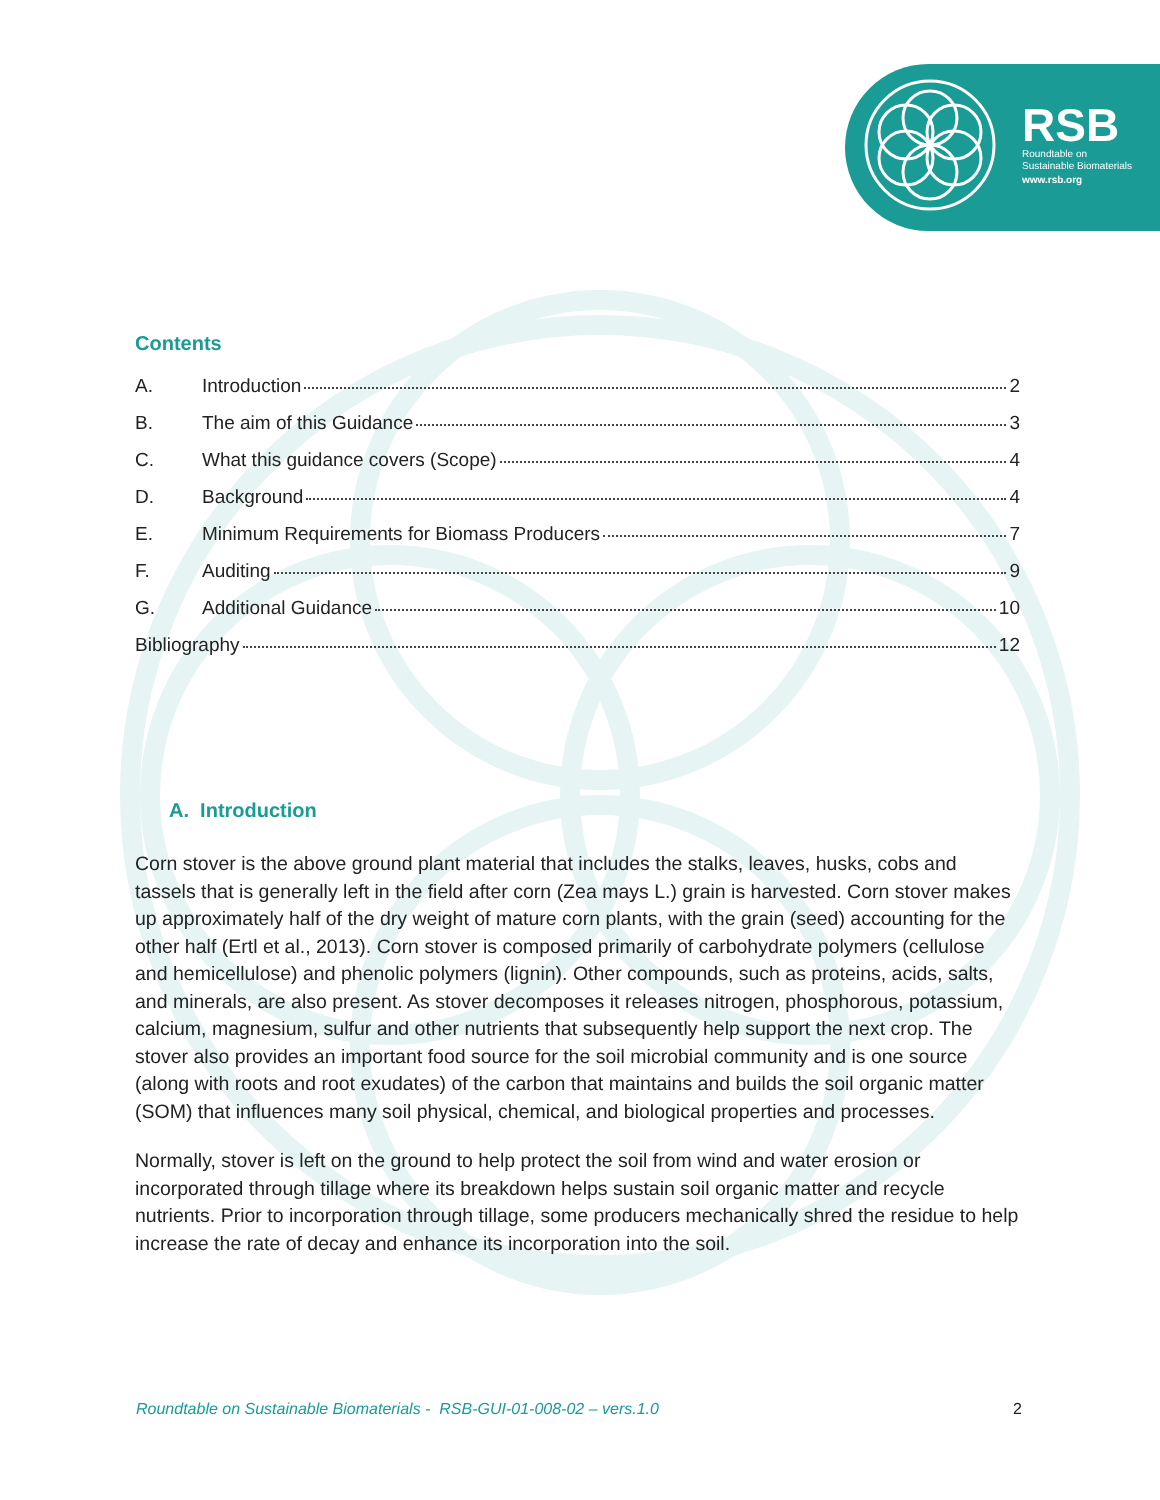RSB
Roundtable on
Sustainable Biomaterials
www.rsb.org
Contents
A. Introduction 2
B. The aim of this Guidance 3
C. What this guidance covers (Scope) 4
D. Background 4
E. Minimum Requirements for Biomass Producers 7
F. Auditing 9
G. Additional Guidance 10
Bibliography 12
A. Introduction
Corn stover is the above ground plant material that includes the stalks, leaves, husks, cobs and tassels that is generally left in the field after corn (Zea mays L.) grain is harvested. Corn stover makes up approximately half of the dry weight of mature corn plants, with the grain (seed) accounting for the other half (Ertl et al., 2013). Corn stover is composed primarily of carbohydrate polymers (cellulose and hemicellulose) and phenolic polymers (lignin). Other compounds, such as proteins, acids, salts, and minerals, are also present. As stover decomposes it releases nitrogen, phosphorous, potassium, calcium, magnesium, sulfur and other nutrients that subsequently help support the next crop. The stover also provides an important food source for the soil microbial community and is one source (along with roots and root exudates) of the carbon that maintains and builds the soil organic matter (SOM) that influences many soil physical, chemical, and biological properties and processes.
Normally, stover is left on the ground to help protect the soil from wind and water erosion or incorporated through tillage where its breakdown helps sustain soil organic matter and recycle nutrients. Prior to incorporation through tillage, some producers mechanically shred the residue to help increase the rate of decay and enhance its incorporation into the soil.
Roundtable on Sustainable Biomaterials - RSB-GUI-01-008-02 – vers.1.0 2